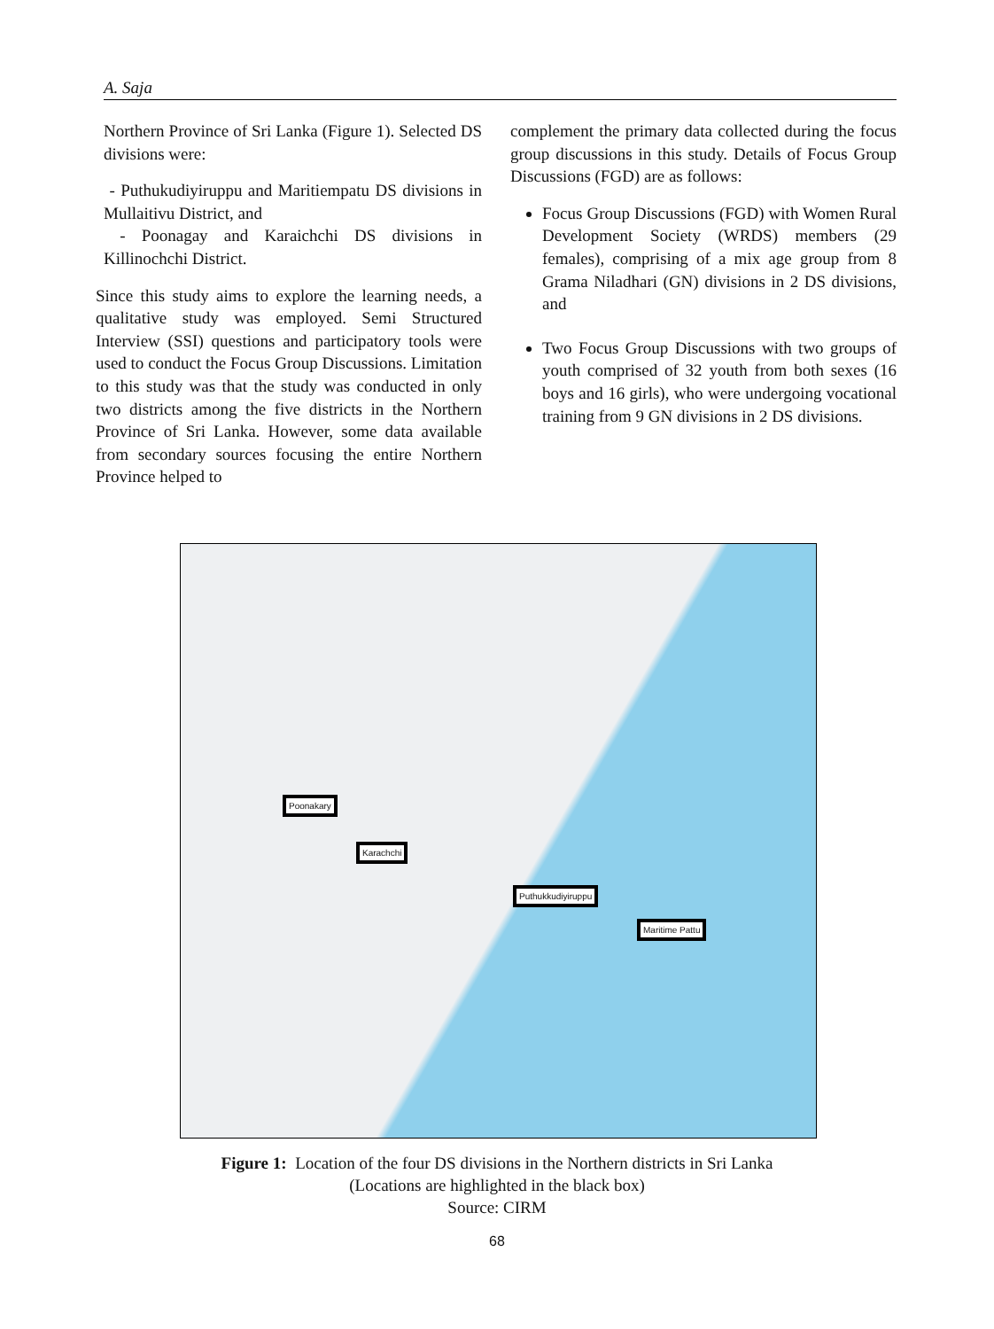A. Saja
Northern Province of Sri Lanka (Figure 1). Selected DS divisions were:
- Puthukudiyiruppu and Maritiempatu DS divisions in Mullaitivu District, and
- Poonagay and Karaichchi DS divisions in Killinochchi District.
Since this study aims to explore the learning needs, a qualitative study was employed. Semi Structured Interview (SSI) questions and participatory tools were used to conduct the Focus Group Discussions. Limitation to this study was that the study was conducted in only two districts among the five districts in the Northern Province of Sri Lanka. However, some data available from secondary sources focusing the entire Northern Province helped to
complement the primary data collected during the focus group discussions in this study. Details of Focus Group Discussions (FGD) are as follows:
Focus Group Discussions (FGD) with Women Rural Development Society (WRDS) members (29 females), comprising of a mix age group from 8 Grama Niladhari (GN) divisions in 2 DS divisions, and
Two Focus Group Discussions with two groups of youth comprised of 32 youth from both sexes (16 boys and 16 girls), who were undergoing vocational training from 9 GN divisions in 2 DS divisions.
Poonakary
Karachchi
Puthukkudiyiruppu
Maritime Pattu
Figure 1: Location of the four DS divisions in the Northern districts in Sri Lanka
(Locations are highlighted in the black box)
Source: CIRM
68